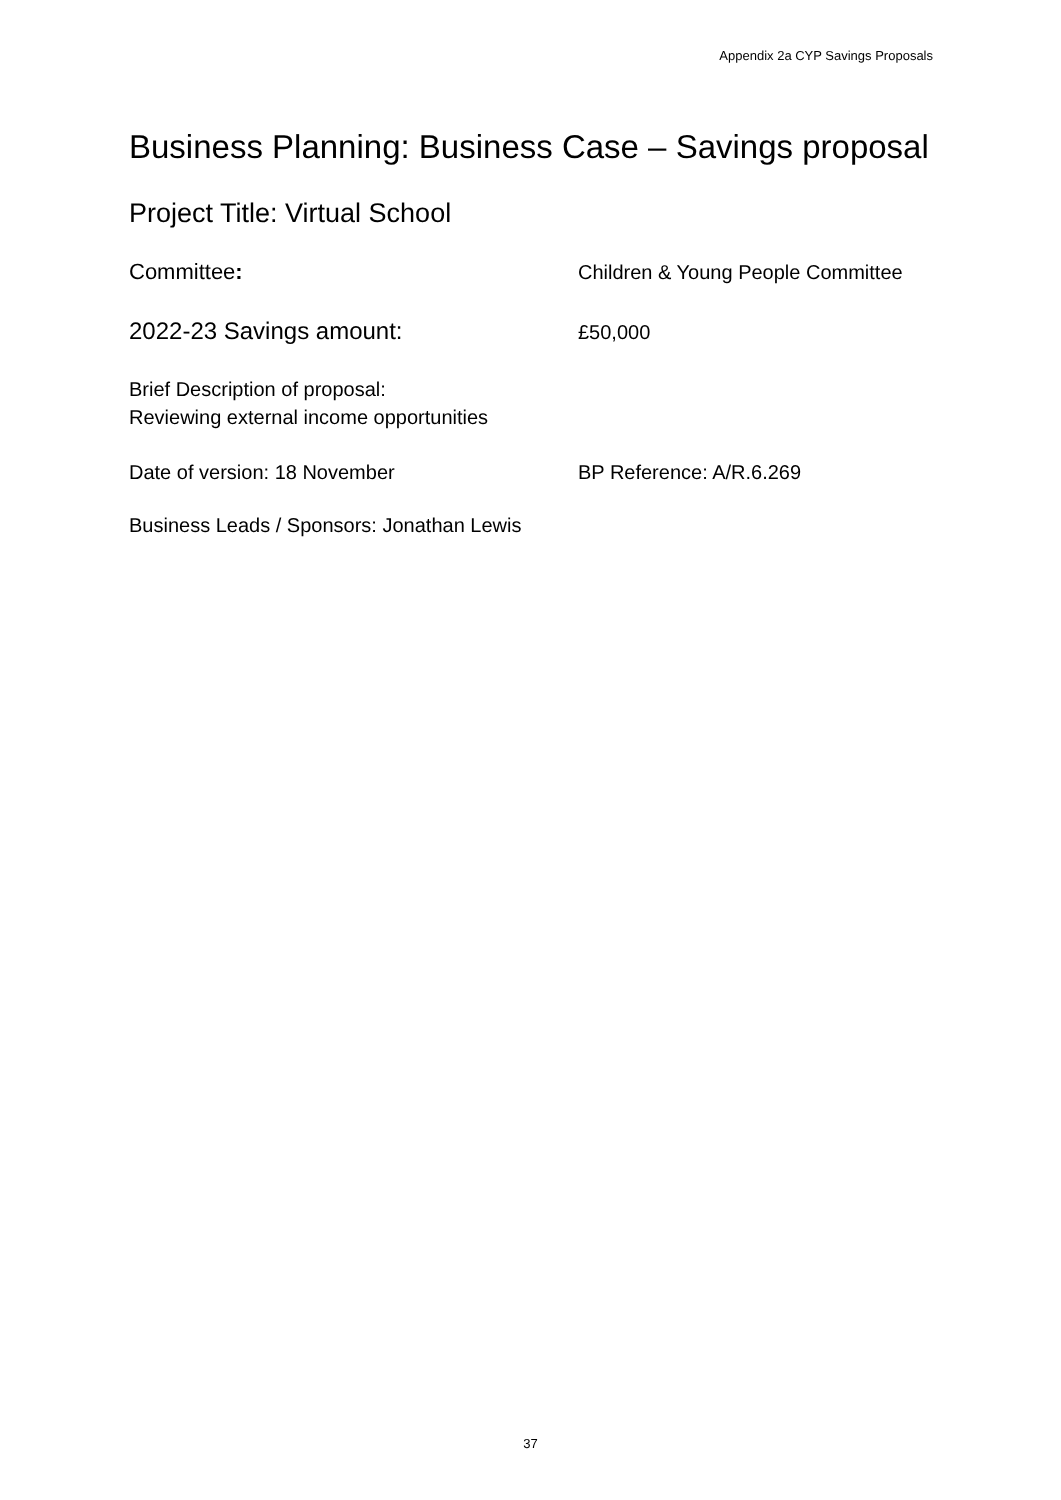Appendix 2a CYP Savings Proposals
Business Planning: Business Case – Savings proposal
Project Title: Virtual School
Committee: Children & Young People Committee
2022-23 Savings amount:
£50,000
Brief Description of proposal:
Reviewing external income opportunities
Date of version: 18 November BP Reference: A/R.6.269
Business Leads / Sponsors: Jonathan Lewis
37